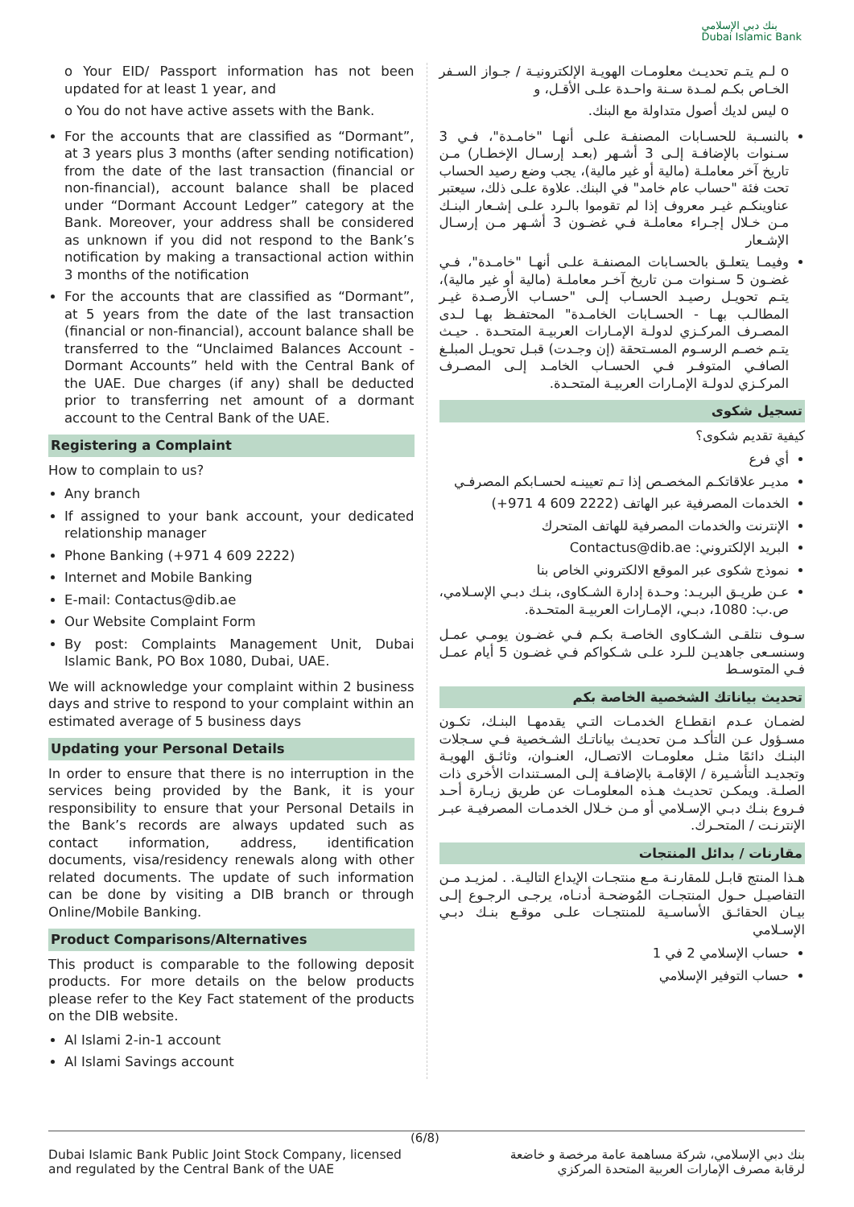بنك دبي الإسلامي
Dubai Islamic Bank
o Your EID/ Passport information has not been updated for at least 1 year, and
o You do not have active assets with the Bank.
For the accounts that are classified as “Dormant”, at 3 years plus 3 months (after sending notification) from the date of the last transaction (financial or non-financial), account balance shall be placed under “Dormant Account Ledger” category at the Bank. Moreover, your address shall be considered as unknown if you did not respond to the Bank’s notification by making a transactional action within 3 months of the notification
For the accounts that are classified as “Dormant”, at 5 years from the date of the last transaction (financial or non-financial), account balance shall be transferred to the “Unclaimed Balances Account - Dormant Accounts” held with the Central Bank of the UAE. Due charges (if any) shall be deducted prior to transferring net amount of a dormant account to the Central Bank of the UAE.
Registering a Complaint
How to complain to us?
Any branch
If assigned to your bank account, your dedicated relationship manager
Phone Banking (+971 4 609 2222)
Internet and Mobile Banking
E-mail: Contactus@dib.ae
Our Website Complaint Form
By post: Complaints Management Unit, Dubai Islamic Bank, PO Box 1080, Dubai, UAE.
We will acknowledge your complaint within 2 business days and strive to respond to your complaint within an estimated average of 5 business days
Updating your Personal Details
In order to ensure that there is no interruption in the services being provided by the Bank, it is your responsibility to ensure that your Personal Details in the Bank’s records are always updated such as contact information, address, identification documents, visa/residency renewals along with other related documents. The update of such information can be done by visiting a DIB branch or through Online/Mobile Banking.
Product Comparisons/Alternatives
This product is comparable to the following deposit products. For more details on the below products please refer to the Key Fact statement of the products on the DIB website.
Al Islami 2-in-1 account
Al Islami Savings account
o لـم يتـم تحديـث معلومـات الهويـة الإلكترونيـة / جـواز السـفر الخـاص بكـم لمـدة سـنة واحـدة علـى الأقـل، و
o ليس لديك أصول متداولة مع البنك.
بالنسـبة للحسـابات المصنفـة علـى أنهـا "خامـدة"، فـي 3 سـنوات بالإضافـة إلـى 3 أشـهر (بعـد إرسـال الإخطـار) مـن تاريخ آخر معاملـة (مالية أو غير مالية)، يجب وضع رصيد الحساب تحت فئة "حساب عام خامد" في البنك. علاوة علـى ذلك، سيعتبر عناوينكـم غيـر معروف إذا لم تقوموا بالـرد علـى إشـعار البنـك مـن خـلال إجـراء معاملـة فـي غضـون 3 أشـهر مـن إرسـال الإشـعار
وفيمـا يتعلـق بالحسـابات المصنفـة علـى أنهـا "خامـدة"، فـي غضـون 5 سـنوات مـن تاريخ آخـر معاملـة (مالية أو غير مالية)، يتـم تحويـل رصيـد الحسـاب إلـى "حسـاب الأرصـدة غيـر المطالـب بهـا - الحسـابات الخامـدة" المحتفـظ بهـا لـدى المصـرف المركـزي لدولـة الإمـارات العربيـة المتحـدة . حيـث يتـم خصـم الرسـوم المسـتحقة (إن وجـدت) قبـل تحويـل المبلـغ الصافـي المتوفـر فـي الحسـاب الخامـد إلـى المصـرف المركـزي لدولـة الإمـارات العربيـة المتحـدة.
تسجيل شكوى
كيفية تقديم شكوى؟
أي فرع
مديـر علاقاتكـم المخصـص إذا تـم تعيينـه لحسـابكم المصرفـي
الخدمات المصرفية عبر الهاتف (2222 609 4 971+)
الإنترنت والخدمات المصرفية للهاتف المتحرك
البريد الإلكتروني: Contactus@dib.ae
نموذج شكوى عبر الموقع الالكتروني الخاص بنا
عـن طريـق البريـد: وحـدة إدارة الشـكاوى، بنـك دبـي الإسـلامي، ص.ب: 1080، دبـي، الإمـارات العربيـة المتحـدة.
سـوف نتلقـى الشـكاوى الخاصـة بكـم فـي غضـون يومـي عمـل وسنسـعى جاهديـن للـرد علـى شـكواكم فـي غضـون 5 أيام عمـل فـي المتوسـط
تحديث بياناتك الشخصية الخاصة بكم
لضمـان عـدم انقطـاع الخدمـات التـي يقدمهـا البنـك، تكـون مسـؤول عـن التأكـد مـن تحديـث بياناتـك الشـخصية فـي سـجلات البنـك دائمًا مثـل معلومـات الاتصـال، العنـوان، وثائـق الهويـة وتجديـد التأشـيرة / الإقامـة بالإضافـة إلـى المسـتندات الأخرى ذات الصلـة. ويمكـن تحديـث هـذه المعلومـات عن طريق زيـارة أحـد فـروع بنـك دبـي الإسـلامي أو مـن خـلال الخدمـات المصرفيـة عبـر الإنترنـت / المتحـرك.
مقارنات / بدائل المنتجات
هـذا المنتج قابـل للمقارنـة مـع منتجـات الإيداع التاليـة. . لمزيـد مـن التفاصيـل حـول المنتجـات المُوضحـة أدنـاه، يرجـى الرجـوع إلـى بيـان الحقائـق الأساسـية للمنتجـات علـى موقـع بنـك دبـي الإسـلامي
حساب الإسلامي 2 في 1
حساب التوفير الإسلامي
(6/8)
Dubai Islamic Bank Public Joint Stock Company, licensed
and regulated by the Central Bank of the UAE
بنك دبي الإسلامي، شركة مساهمة عامة مرخصة و خاضعة
لرقابة مصرف الإمارات العربية المتحدة المركزي